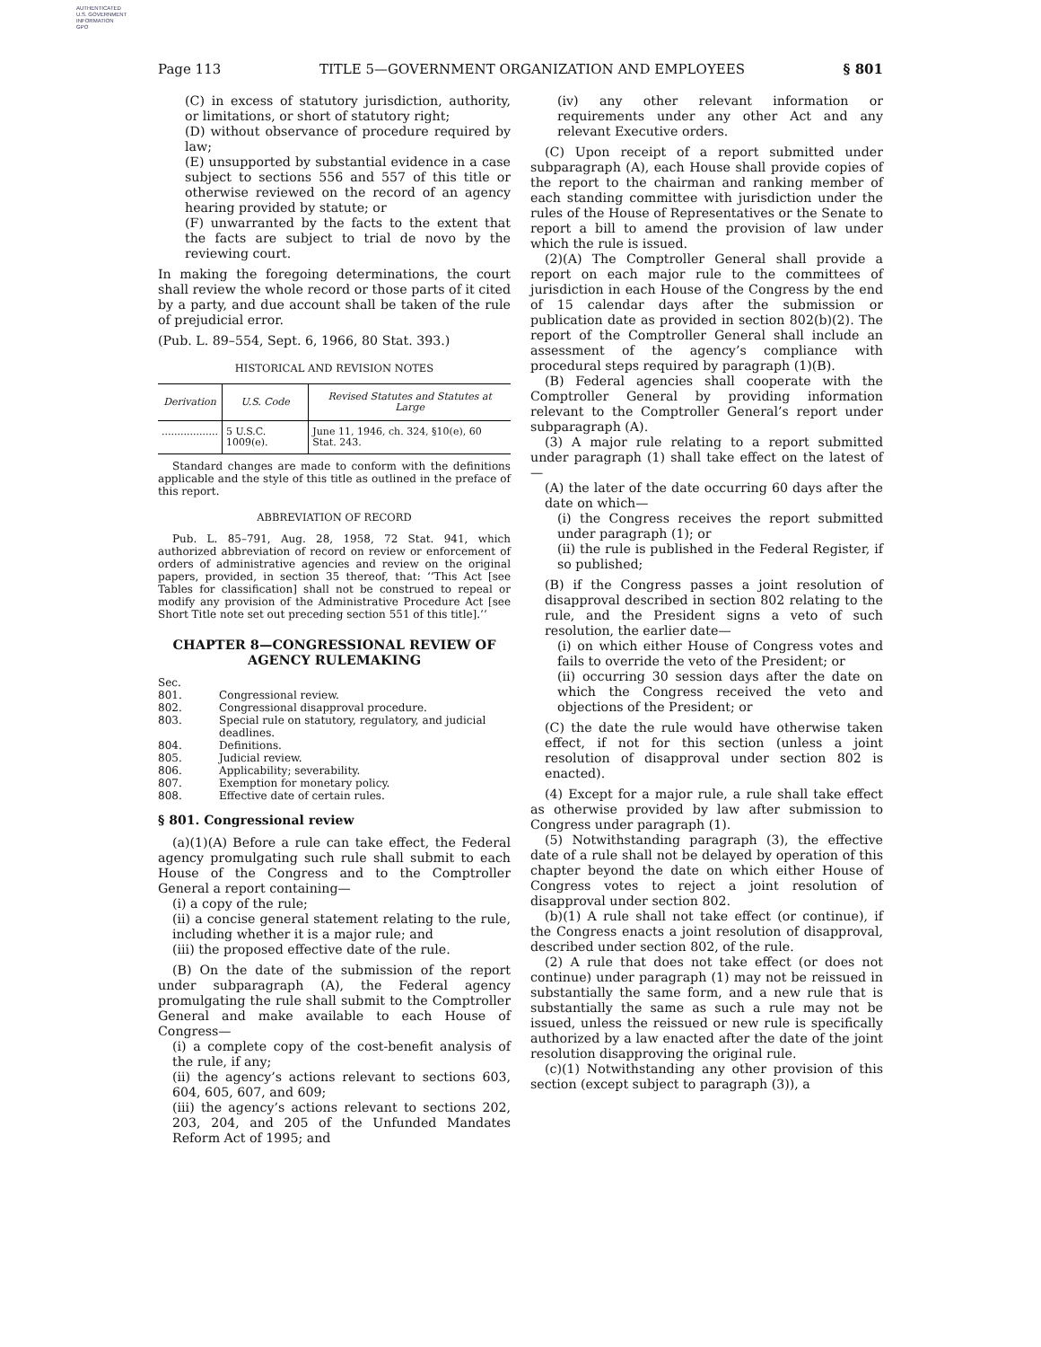AUTHENTICATED
U.S. GOVERNMENT
INFORMATION
GPO
Page 113 TITLE 5—GOVERNMENT ORGANIZATION AND EMPLOYEES § 801
(C) in excess of statutory jurisdiction, authority, or limitations, or short of statutory right;
(D) without observance of procedure required by law;
(E) unsupported by substantial evidence in a case subject to sections 556 and 557 of this title or otherwise reviewed on the record of an agency hearing provided by statute; or
(F) unwarranted by the facts to the extent that the facts are subject to trial de novo by the reviewing court.
In making the foregoing determinations, the court shall review the whole record or those parts of it cited by a party, and due account shall be taken of the rule of prejudicial error.
(Pub. L. 89–554, Sept. 6, 1966, 80 Stat. 393.)
HISTORICAL AND REVISION NOTES
| Derivation | U.S. Code | Revised Statutes and Statutes at Large |
| --- | --- | --- |
| .................. | 5 U.S.C. 1009(e). | June 11, 1946, ch. 324, §10(e), 60 Stat. 243. |
Standard changes are made to conform with the definitions applicable and the style of this title as outlined in the preface of this report.
ABBREVIATION OF RECORD
Pub. L. 85–791, Aug. 28, 1958, 72 Stat. 941, which authorized abbreviation of record on review or enforcement of orders of administrative agencies and review on the original papers, provided, in section 35 thereof, that: ‘‘This Act [see Tables for classification] shall not be construed to repeal or modify any provision of the Administrative Procedure Act [see Short Title note set out preceding section 551 of this title].’’
CHAPTER 8—CONGRESSIONAL REVIEW OF AGENCY RULEMAKING
Sec.
801. Congressional review.
802. Congressional disapproval procedure.
803. Special rule on statutory, regulatory, and judicial deadlines.
804. Definitions.
805. Judicial review.
806. Applicability; severability.
807. Exemption for monetary policy.
808. Effective date of certain rules.
§ 801. Congressional review
(a)(1)(A) Before a rule can take effect, the Federal agency promulgating such rule shall submit to each House of the Congress and to the Comptroller General a report containing—
(i) a copy of the rule;
(ii) a concise general statement relating to the rule, including whether it is a major rule; and
(iii) the proposed effective date of the rule.
(B) On the date of the submission of the report under subparagraph (A), the Federal agency promulgating the rule shall submit to the Comptroller General and make available to each House of Congress—
(i) a complete copy of the cost-benefit analysis of the rule, if any;
(ii) the agency’s actions relevant to sections 603, 604, 605, 607, and 609;
(iii) the agency’s actions relevant to sections 202, 203, 204, and 205 of the Unfunded Mandates Reform Act of 1995; and
(iv) any other relevant information or requirements under any other Act and any relevant Executive orders.
(C) Upon receipt of a report submitted under subparagraph (A), each House shall provide copies of the report to the chairman and ranking member of each standing committee with jurisdiction under the rules of the House of Representatives or the Senate to report a bill to amend the provision of law under which the rule is issued.
(2)(A) The Comptroller General shall provide a report on each major rule to the committees of jurisdiction in each House of the Congress by the end of 15 calendar days after the submission or publication date as provided in section 802(b)(2). The report of the Comptroller General shall include an assessment of the agency’s compliance with procedural steps required by paragraph (1)(B).
(B) Federal agencies shall cooperate with the Comptroller General by providing information relevant to the Comptroller General’s report under subparagraph (A).
(3) A major rule relating to a report submitted under paragraph (1) shall take effect on the latest of—
(A) the later of the date occurring 60 days after the date on which—
(i) the Congress receives the report submitted under paragraph (1); or
(ii) the rule is published in the Federal Register, if so published;
(B) if the Congress passes a joint resolution of disapproval described in section 802 relating to the rule, and the President signs a veto of such resolution, the earlier date—
(i) on which either House of Congress votes and fails to override the veto of the President; or
(ii) occurring 30 session days after the date on which the Congress received the veto and objections of the President; or
(C) the date the rule would have otherwise taken effect, if not for this section (unless a joint resolution of disapproval under section 802 is enacted).
(4) Except for a major rule, a rule shall take effect as otherwise provided by law after submission to Congress under paragraph (1).
(5) Notwithstanding paragraph (3), the effective date of a rule shall not be delayed by operation of this chapter beyond the date on which either House of Congress votes to reject a joint resolution of disapproval under section 802.
(b)(1) A rule shall not take effect (or continue), if the Congress enacts a joint resolution of disapproval, described under section 802, of the rule.
(2) A rule that does not take effect (or does not continue) under paragraph (1) may not be reissued in substantially the same form, and a new rule that is substantially the same as such a rule may not be issued, unless the reissued or new rule is specifically authorized by a law enacted after the date of the joint resolution disapproving the original rule.
(c)(1) Notwithstanding any other provision of this section (except subject to paragraph (3)), a